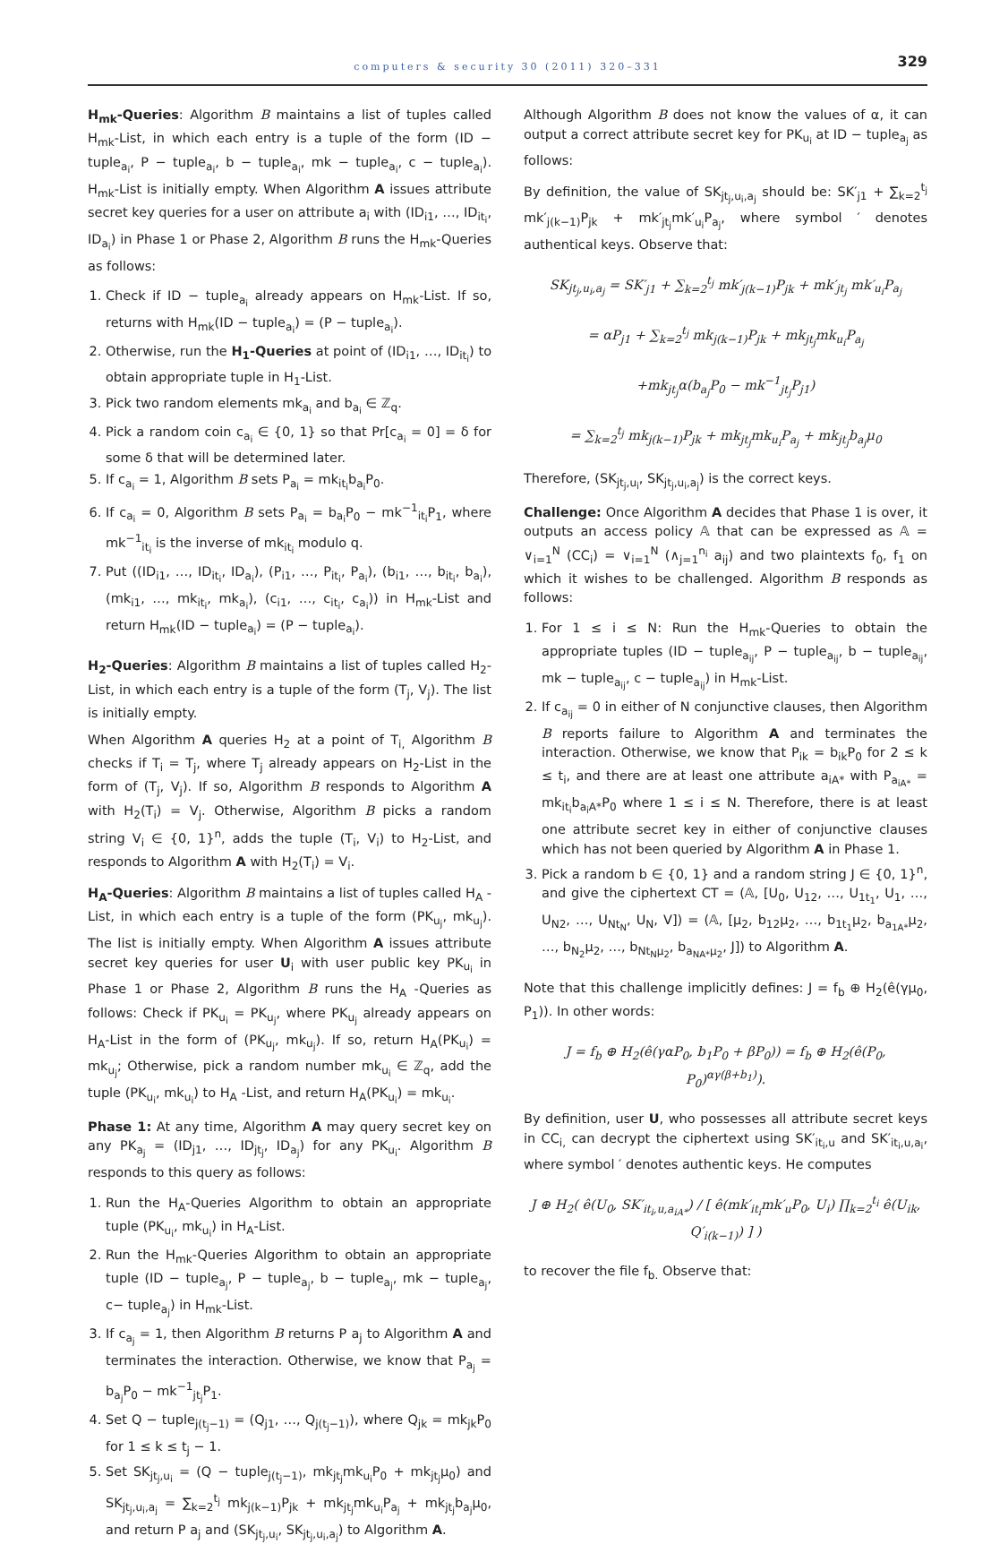computers & security 30 (2011) 320–331
329
H<sub>mk</sub>-Queries: Algorithm B maintains a list of tuples called H<sub>mk</sub>-List, in which each entry is a tuple of the form (ID − tuple<sub>a<sub>i</sub></sub>, P − tuple<sub>a<sub>i</sub></sub>, b − tuple<sub>a<sub>i</sub></sub>, mk − tuple<sub>a<sub>i</sub></sub>, c − tuple<sub>a<sub>i</sub></sub>). H<sub>mk</sub>-List is initially empty. When Algorithm A issues attribute secret key queries for a user on attribute a<sub>i</sub> with (ID<sub>i1</sub>, …, ID<sub>it<sub>i</sub></sub>, ID<sub>a<sub>i</sub></sub>) in Phase 1 or Phase 2, Algorithm B runs the H<sub>mk</sub>-Queries as follows:
1. Check if ID − tuple<sub>a<sub>i</sub></sub> already appears on H<sub>mk</sub>-List. If so, returns with H<sub>mk</sub>(ID − tuple<sub>a<sub>i</sub></sub>) = (P − tuple<sub>a<sub>i</sub></sub>).
2. Otherwise, run the H<sub>1</sub>-Queries at point of (ID<sub>i1</sub>, …, ID<sub>it<sub>i</sub></sub>) to obtain appropriate tuple in H<sub>1</sub>-List.
3. Pick two random elements mk<sub>a<sub>i</sub></sub> and b<sub>a<sub>i</sub></sub> ∈ ℤ<sub>q</sub>.
4. Pick a random coin c<sub>a<sub>i</sub></sub> ∈ {0, 1} so that Pr[c<sub>a<sub>i</sub></sub> = 0] = δ for some δ that will be determined later.
5. If c<sub>a<sub>i</sub></sub> = 1, Algorithm B sets P<sub>a<sub>i</sub></sub> = mk<sub>it<sub>i</sub></sub>b<sub>a<sub>i</sub></sub>P<sub>0</sub>.
6. If c<sub>a<sub>i</sub></sub> = 0, Algorithm B sets P<sub>a<sub>i</sub></sub> = b<sub>a<sub>i</sub></sub>P<sub>0</sub> − mk<sup>−1</sup><sub>it<sub>i</sub></sub>P<sub>1</sub>, where mk<sup>−1</sup><sub>it<sub>i</sub></sub> is the inverse of mk<sub>it<sub>i</sub></sub> modulo q.
7. Put ((ID<sub>i1</sub>, …, ID<sub>it<sub>i</sub></sub>, ID<sub>a<sub>i</sub></sub>), (P<sub>i1</sub>, …, P<sub>it<sub>i</sub></sub>, P<sub>a<sub>i</sub></sub>), (b<sub>i1</sub>, …, b<sub>it<sub>i</sub></sub>, b<sub>a<sub>i</sub></sub>), (mk<sub>i1</sub>, …, mk<sub>it<sub>i</sub></sub>, mk<sub>a<sub>i</sub></sub>), (c<sub>i1</sub>, …, c<sub>it<sub>i</sub></sub>, c<sub>a<sub>i</sub></sub>)) in H<sub>mk</sub>-List and return H<sub>mk</sub>(ID − tuple<sub>a<sub>i</sub></sub>) = (P − tuple<sub>a<sub>i</sub></sub>).
H<sub>2</sub>-Queries: Algorithm B maintains a list of tuples called H<sub>2</sub>-List, in which each entry is a tuple of the form (T<sub>j</sub>, V<sub>j</sub>). The list is initially empty.
When Algorithm A queries H<sub>2</sub> at a point of T<sub>i,</sub> Algorithm B checks if T<sub>i</sub> = T<sub>j</sub>, where T<sub>j</sub> already appears on H<sub>2</sub>-List in the form of (T<sub>j</sub>, V<sub>j</sub>). If so, Algorithm B responds to Algorithm A with H<sub>2</sub>(T<sub>i</sub>) = V<sub>j</sub>. Otherwise, Algorithm B picks a random string V<sub>i</sub> ∈ {0, 1}<sup>n</sup>, adds the tuple (T<sub>i</sub>, V<sub>i</sub>) to H<sub>2</sub>-List, and responds to Algorithm A with H<sub>2</sub>(T<sub>i</sub>) = V<sub>i</sub>.
H<sub>A</sub>-Queries: Algorithm B maintains a list of tuples called H<sub>A</sub> -List, in which each entry is a tuple of the form (PK<sub>u<sub>j</sub></sub>, mk<sub>u<sub>j</sub></sub>). The list is initially empty. When Algorithm A issues attribute secret key queries for user U<sub>i</sub> with user public key PK<sub>u<sub>i</sub></sub> in Phase 1 or Phase 2, Algorithm B runs the H<sub>A</sub> -Queries as follows: Check if PK<sub>u<sub>i</sub></sub> = PK<sub>u<sub>j</sub></sub>, where PK<sub>u<sub>j</sub></sub> already appears on H<sub>A</sub>-List in the form of (PK<sub>u<sub>j</sub></sub>, mk<sub>u<sub>j</sub></sub>). If so, return H<sub>A</sub>(PK<sub>u<sub>i</sub></sub>) = mk<sub>u<sub>j</sub></sub>; Otherwise, pick a random number mk<sub>u<sub>i</sub></sub> ∈ ℤ<sub>q</sub>, add the tuple (PK<sub>u<sub>i</sub></sub>, mk<sub>u<sub>i</sub></sub>) to H<sub>A</sub> -List, and return H<sub>A</sub>(PK<sub>u<sub>i</sub></sub>) = mk<sub>u<sub>i</sub></sub>.
Phase 1: At any time, Algorithm A may query secret key on any PK<sub>a<sub>j</sub></sub> = (ID<sub>j1</sub>, …, ID<sub>jt<sub>j</sub></sub>, ID<sub>a<sub>j</sub></sub>) for any PK<sub>u<sub>i</sub></sub>. Algorithm B responds to this query as follows:
1. Run the H<sub>A</sub>-Queries Algorithm to obtain an appropriate tuple (PK<sub>u<sub>i</sub></sub>, mk<sub>u<sub>i</sub></sub>) in H<sub>A</sub>-List.
2. Run the H<sub>mk</sub>-Queries Algorithm to obtain an appropriate tuple (ID − tuple<sub>a<sub>j</sub></sub>, P − tuple<sub>a<sub>j</sub></sub>, b − tuple<sub>a<sub>j</sub></sub>, mk − tuple<sub>a<sub>j</sub></sub>, c− tuple<sub>a<sub>j</sub></sub>) in H<sub>mk</sub>-List.
3. If c<sub>a<sub>j</sub></sub> = 1, then Algorithm B returns P a<sub>j</sub> to Algorithm A and terminates the interaction. Otherwise, we know that P<sub>a<sub>j</sub></sub> = b<sub>a<sub>j</sub></sub>P<sub>0</sub> − mk<sup>−1</sup><sub>jt<sub>j</sub></sub>P<sub>1</sub>.
4. Set Q − tuple<sub>j(t<sub>j</sub>−1)</sub> = (Q<sub>j1</sub>, …, Q<sub>j(t<sub>j</sub>−1)</sub>), where Q<sub>jk</sub> = mk<sub>jk</sub>P<sub>0</sub> for 1 ≤ k ≤ t<sub>j</sub> − 1.
5. Set SK<sub>jt<sub>j</sub>,u<sub>i</sub></sub> = (Q − tuple<sub>j(t<sub>j</sub>−1)</sub>, mk<sub>jt<sub>j</sub></sub>mk<sub>u<sub>i</sub></sub>P<sub>0</sub> + mk<sub>jt<sub>j</sub></sub>μ<sub>0</sub>) and SK<sub>jt<sub>j</sub>,u<sub>i</sub>,a<sub>j</sub></sub> = ∑<sub>k=2</sub><sup>t<sub>j</sub></sup> mk<sub>j(k−1)</sub>P<sub>jk</sub> + mk<sub>jt<sub>j</sub></sub>mk<sub>u<sub>i</sub></sub>P<sub>a<sub>j</sub></sub> + mk<sub>jt<sub>j</sub></sub>b<sub>a<sub>j</sub></sub>μ<sub>0</sub>, and return P a<sub>j</sub> and (SK<sub>jt<sub>j</sub>,u<sub>i</sub></sub>, SK<sub>jt<sub>j</sub>,u<sub>i</sub>,a<sub>j</sub></sub>) to Algorithm A.
Although Algorithm B does not know the values of α, it can output a correct attribute secret key for PK<sub>u<sub>i</sub></sub> at ID − tuple<sub>a<sub>j</sub></sub> as follows:
By definition, the value of SK<sub>jt<sub>j</sub>,u<sub>i</sub>,a<sub>j</sub></sub> should be: SK′<sub>j1</sub> + ∑<sub>k=2</sub><sup>t<sub>j</sub></sup> mk′<sub>j(k−1)</sub>P<sub>jk</sub> + mk′<sub>jt<sub>j</sub></sub>mk′<sub>u<sub>i</sub></sub>P<sub>a<sub>j</sub></sub>, where symbol ′ denotes authentical keys. Observe that:
SK<sub>jt<sub>j</sub>,u<sub>i</sub>,a<sub>j</sub></sub> = SK′<sub>j1</sub> + ∑<sub>k=2</sub><sup>t<sub>j</sub></sup> mk′<sub>j(k−1)</sub>P<sub>jk</sub> + mk′<sub>jt<sub>j</sub></sub> mk′<sub>u<sub>i</sub></sub>P<sub>a<sub>j</sub></sub>
= αP<sub>j1</sub> + ∑<sub>k=2</sub><sup>t<sub>j</sub></sup> mk<sub>j(k−1)</sub>P<sub>jk</sub> + mk<sub>jt<sub>j</sub></sub>mk<sub>u<sub>i</sub></sub>P<sub>a<sub>j</sub></sub>
+mk<sub>jt<sub>j</sub></sub>α(b<sub>a<sub>j</sub></sub>P<sub>0</sub> − mk<sup>−1</sup><sub>jt<sub>j</sub></sub>P<sub>j1</sub>)
= ∑<sub>k=2</sub><sup>t<sub>j</sub></sup> mk<sub>j(k−1)</sub>P<sub>jk</sub> + mk<sub>jt<sub>j</sub></sub>mk<sub>u<sub>i</sub></sub>P<sub>a<sub>j</sub></sub> + mk<sub>jt<sub>j</sub></sub>b<sub>a<sub>j</sub></sub>μ<sub>0</sub>
Therefore, (SK<sub>jt<sub>j</sub>,u<sub>i</sub></sub>, SK<sub>jt<sub>j</sub>,u<sub>i</sub>,a<sub>j</sub></sub>) is the correct keys.
Challenge: Once Algorithm A decides that Phase 1 is over, it outputs an access policy 𝔸 that can be expressed as 𝔸 = ∨<sub>i=1</sub><sup>N</sup> (CC<sub>i</sub>) = ∨<sub>i=1</sub><sup>N</sup> (∧<sub>j=1</sub><sup>n<sub>i</sub></sup> a<sub>ij</sub>) and two plaintexts f<sub>0</sub>, f<sub>1</sub> on which it wishes to be challenged. Algorithm B responds as follows:
1. For 1 ≤ i ≤ N: Run the H<sub>mk</sub>-Queries to obtain the appropriate tuples (ID − tuple<sub>a<sub>ij</sub></sub>, P − tuple<sub>a<sub>ij</sub></sub>, b − tuple<sub>a<sub>ij</sub></sub>, mk − tuple<sub>a<sub>ij</sub></sub>, c − tuple<sub>a<sub>ij</sub></sub>) in H<sub>mk</sub>-List.
2. If c<sub>a<sub>ij</sub></sub> = 0 in either of N conjunctive clauses, then Algorithm B reports failure to Algorithm A and terminates the interaction. Otherwise, we know that P<sub>ik</sub> = b<sub>ik</sub>P<sub>0</sub> for 2 ≤ k ≤ t<sub>i</sub>, and there are at least one attribute a<sub>iA*</sub> with P<sub>a<sub>iA*</sub></sub> = mk<sub>it<sub>i</sub></sub>b<sub>a<sub>i</sub>A*</sub>P<sub>0</sub> where 1 ≤ i ≤ N. Therefore, there is at least one attribute secret key in either of conjunctive clauses which has not been queried by Algorithm A in Phase 1.
3. Pick a random b ∈ {0, 1} and a random string J ∈ {0, 1}<sup>n</sup>, and give the ciphertext CT = (𝔸, [U<sub>0</sub>, U<sub>12</sub>, …, U<sub>1t<sub>1</sub></sub>, U<sub>1</sub>, …, U<sub>N2</sub>, …, U<sub>Nt<sub>N</sub></sub>, U<sub>N</sub>, V]) = (𝔸, [μ<sub>2</sub>, b<sub>12</sub>μ<sub>2</sub>, …, b<sub>1t<sub>1</sub></sub>μ<sub>2</sub>, b<sub>a<sub>1A*</sub></sub>μ<sub>2</sub>, …, b<sub>N<sub>2</sub></sub>μ<sub>2</sub>, …, b<sub>Nt<sub>N</sub>μ<sub>2</sub></sub>, b<sub>a<sub>NA*</sub>μ<sub>2</sub></sub>, J]) to Algorithm A.
Note that this challenge implicitly defines: J = f<sub>b</sub> ⊕ H<sub>2</sub>(ê(γμ<sub>0</sub>, P<sub>1</sub>)). In other words:
J = f<sub>b</sub> ⊕ H<sub>2</sub>(ê(γαP<sub>0</sub>, b<sub>1</sub>P<sub>0</sub> + βP<sub>0</sub>)) = f<sub>b</sub> ⊕ H<sub>2</sub>(ê(P<sub>0</sub>, P<sub>0</sub>)<sup>αγ(β+b<sub>1</sub>)</sup>).
By definition, user U, who possesses all attribute secret keys in CC<sub>i,</sub> can decrypt the ciphertext using SK′<sub>it<sub>i</sub>,u</sub> and SK′<sub>it<sub>i</sub>,u,a<sub>i</sub></sub>, where symbol ′ denotes authentic keys. He computes
J ⊕ H<sub>2</sub>( ê(U<sub>0</sub>, SK′<sub>it<sub>i</sub>,u,a<sub>iA*</sub></sub>) / [ ê(mk′<sub>it<sub>i</sub></sub>mk′<sub>u</sub>P<sub>0</sub>, U<sub>i</sub>) ∏<sub>k=2</sub><sup>t<sub>i</sub></sup> ê(U<sub>ik</sub>, Q′<sub>i(k−1)</sub>) ] )
to recover the file f<sub>b.</sub> Observe that: